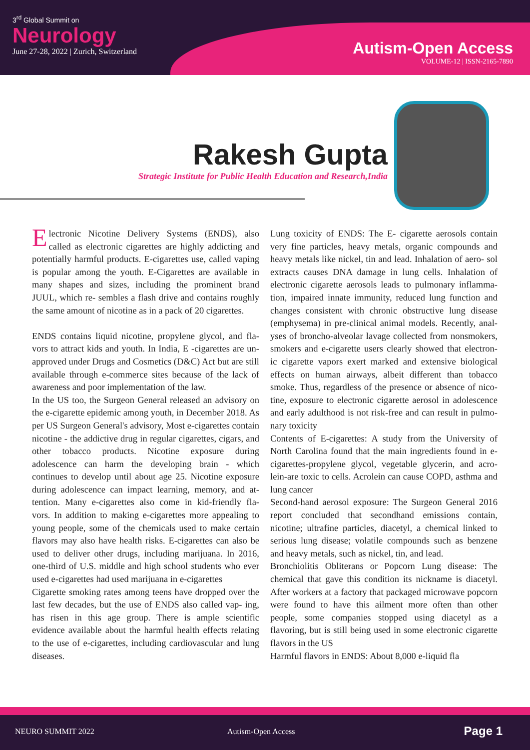3<sup>rd</sup> Global Summit on
Neurology
June 27-28, 2022 | Zurich, Switzerland
Autism-Open Access
VOLUME-12 | ISSN-2165-7890
Rakesh Gupta
Strategic Institute for Public Health Education and Research,India
Electronic Nicotine Delivery Systems (ENDS), also called as electronic cigarettes are highly addicting and potentially harmful products. E-cigarettes use, called vaping is popular among the youth. E-Cigarettes are available in many shapes and sizes, including the prominent brand JUUL, which re- sembles a flash drive and contains roughly the same amount of nicotine as in a pack of 20 cigarettes.
ENDS contains liquid nicotine, propylene glycol, and fla- vors to attract kids and youth. In India, E -cigarettes are un- approved under Drugs and Cosmetics (D&C) Act but are still available through e-commerce sites because of the lack of awareness and poor implementation of the law.
In the US too, the Surgeon General released an advisory on the e-cigarette epidemic among youth, in December 2018. As per US Surgeon General's advisory, Most e-cigarettes contain nicotine - the addictive drug in regular cigarettes, cigars, and other tobacco products. Nicotine exposure during adolescence can harm the developing brain - which continues to develop until about age 25. Nicotine exposure during adolescence can impact learning, memory, and at- tention. Many e-cigarettes also come in kid-friendly fla- vors. In addition to making e-cigarettes more appealing to young people, some of the chemicals used to make certain flavors may also have health risks. E-cigarettes can also be used to deliver other drugs, including marijuana. In 2016, one-third of U.S. middle and high school students who ever used e-cigarettes had used marijuana in e-cigarettes
Cigarette smoking rates among teens have dropped over the last few decades, but the use of ENDS also called vap- ing, has risen in this age group. There is ample scientific evidence available about the harmful health effects relating to the use of e-cigarettes, including cardiovascular and lung diseases.
Lung toxicity of ENDS: The E- cigarette aerosols contain very fine particles, heavy metals, organic compounds and heavy metals like nickel, tin and lead. Inhalation of aero- sol extracts causes DNA damage in lung cells. Inhalation of electronic cigarette aerosols leads to pulmonary inflamma- tion, impaired innate immunity, reduced lung function and changes consistent with chronic obstructive lung disease (emphysema) in pre-clinical animal models. Recently, anal- yses of broncho-alveolar lavage collected from nonsmokers, smokers and e-cigarette users clearly showed that electron- ic cigarette vapors exert marked and extensive biological effects on human airways, albeit different than tobacco smoke. Thus, regardless of the presence or absence of nico- tine, exposure to electronic cigarette aerosol in adolescence and early adulthood is not risk-free and can result in pulmo- nary toxicity
Contents of E-cigarettes: A study from the University of North Carolina found that the main ingredients found in e-cigarettes-propylene glycol, vegetable glycerin, and acro- lein-are toxic to cells. Acrolein can cause COPD, asthma and lung cancer
Second-hand aerosol exposure: The Surgeon General 2016 report concluded that secondhand emissions contain, nicotine; ultrafine particles, diacetyl, a chemical linked to serious lung disease; volatile compounds such as benzene and heavy metals, such as nickel, tin, and lead.
Bronchiolitis Obliterans or Popcorn Lung disease: The chemical that gave this condition its nickname is diacetyl. After workers at a factory that packaged microwave popcorn were found to have this ailment more often than other people, some companies stopped using diacetyl as a flavoring, but is still being used in some electronic cigarette flavors in the US
Harmful flavors in ENDS: About 8,000 e-liquid fla
NEURO SUMMIT 2022 Autism-Open Access Page 1